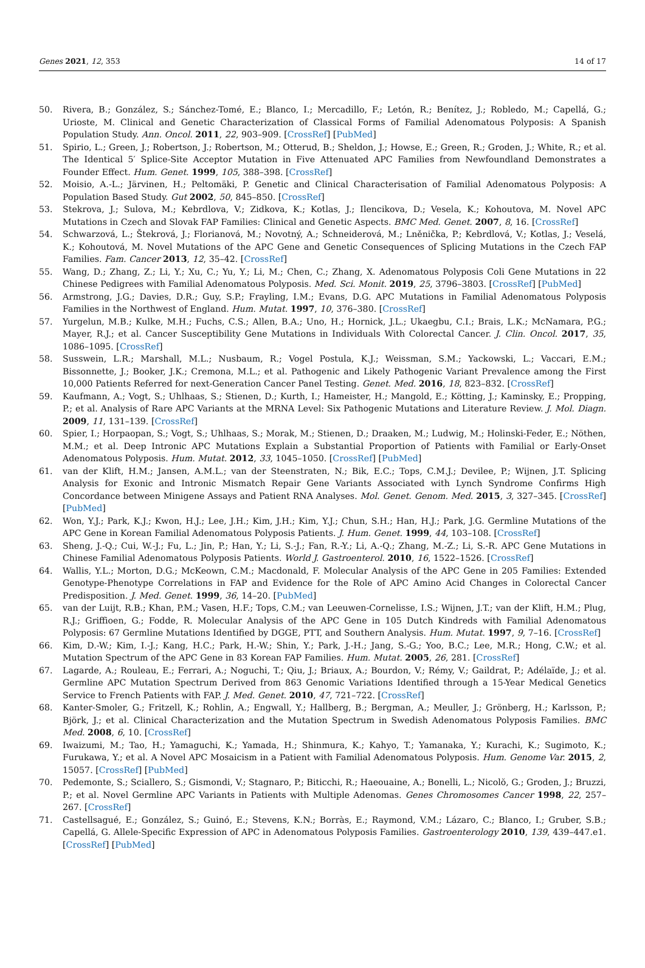Genes 2021, 12, 353 14 of 17
50. Rivera, B.; González, S.; Sánchez-Tomé, E.; Blanco, I.; Mercadillo, F.; Letón, R.; Benítez, J.; Robledo, M.; Capellá, G.; Urioste, M. Clinical and Genetic Characterization of Classical Forms of Familial Adenomatous Polyposis: A Spanish Population Study. Ann. Oncol. 2011, 22, 903–909. [CrossRef] [PubMed]
51. Spirio, L.; Green, J.; Robertson, J.; Robertson, M.; Otterud, B.; Sheldon, J.; Howse, E.; Green, R.; Groden, J.; White, R.; et al. The Identical 5′ Splice-Site Acceptor Mutation in Five Attenuated APC Families from Newfoundland Demonstrates a Founder Effect. Hum. Genet. 1999, 105, 388–398. [CrossRef]
52. Moisio, A.-L.; Järvinen, H.; Peltomäki, P. Genetic and Clinical Characterisation of Familial Adenomatous Polyposis: A Population Based Study. Gut 2002, 50, 845–850. [CrossRef]
53. Stekrova, J.; Sulova, M.; Kebrdlova, V.; Zidkova, K.; Kotlas, J.; Ilencikova, D.; Vesela, K.; Kohoutova, M. Novel APC Mutations in Czech and Slovak FAP Families: Clinical and Genetic Aspects. BMC Med. Genet. 2007, 8, 16. [CrossRef]
54. Schwarzová, L.; Štekrová, J.; Florianová, M.; Novotný, A.; Schneiderová, M.; Lněnička, P.; Kebrdlová, V.; Kotlas, J.; Veselá, K.; Kohoutová, M. Novel Mutations of the APC Gene and Genetic Consequences of Splicing Mutations in the Czech FAP Families. Fam. Cancer 2013, 12, 35–42. [CrossRef]
55. Wang, D.; Zhang, Z.; Li, Y.; Xu, C.; Yu, Y.; Li, M.; Chen, C.; Zhang, X. Adenomatous Polyposis Coli Gene Mutations in 22 Chinese Pedigrees with Familial Adenomatous Polyposis. Med. Sci. Monit. 2019, 25, 3796–3803. [CrossRef] [PubMed]
56. Armstrong, J.G.; Davies, D.R.; Guy, S.P.; Frayling, I.M.; Evans, D.G. APC Mutations in Familial Adenomatous Polyposis Families in the Northwest of England. Hum. Mutat. 1997, 10, 376–380. [CrossRef]
57. Yurgelun, M.B.; Kulke, M.H.; Fuchs, C.S.; Allen, B.A.; Uno, H.; Hornick, J.L.; Ukaegbu, C.I.; Brais, L.K.; McNamara, P.G.; Mayer, R.J.; et al. Cancer Susceptibility Gene Mutations in Individuals With Colorectal Cancer. J. Clin. Oncol. 2017, 35, 1086–1095. [CrossRef]
58. Susswein, L.R.; Marshall, M.L.; Nusbaum, R.; Vogel Postula, K.J.; Weissman, S.M.; Yackowski, L.; Vaccari, E.M.; Bissonnette, J.; Booker, J.K.; Cremona, M.L.; et al. Pathogenic and Likely Pathogenic Variant Prevalence among the First 10,000 Patients Referred for next-Generation Cancer Panel Testing. Genet. Med. 2016, 18, 823–832. [CrossRef]
59. Kaufmann, A.; Vogt, S.; Uhlhaas, S.; Stienen, D.; Kurth, I.; Hameister, H.; Mangold, E.; Kötting, J.; Kaminsky, E.; Propping, P.; et al. Analysis of Rare APC Variants at the MRNA Level: Six Pathogenic Mutations and Literature Review. J. Mol. Diagn. 2009, 11, 131–139. [CrossRef]
60. Spier, I.; Horpaopan, S.; Vogt, S.; Uhlhaas, S.; Morak, M.; Stienen, D.; Draaken, M.; Ludwig, M.; Holinski-Feder, E.; Nöthen, M.M.; et al. Deep Intronic APC Mutations Explain a Substantial Proportion of Patients with Familial or Early-Onset Adenomatous Polyposis. Hum. Mutat. 2012, 33, 1045–1050. [CrossRef] [PubMed]
61. van der Klift, H.M.; Jansen, A.M.L.; van der Steenstraten, N.; Bik, E.C.; Tops, C.M.J.; Devilee, P.; Wijnen, J.T. Splicing Analysis for Exonic and Intronic Mismatch Repair Gene Variants Associated with Lynch Syndrome Confirms High Concordance between Minigene Assays and Patient RNA Analyses. Mol. Genet. Genom. Med. 2015, 3, 327–345. [CrossRef] [PubMed]
62. Won, Y.J.; Park, K.J.; Kwon, H.J.; Lee, J.H.; Kim, J.H.; Kim, Y.J.; Chun, S.H.; Han, H.J.; Park, J.G. Germline Mutations of the APC Gene in Korean Familial Adenomatous Polyposis Patients. J. Hum. Genet. 1999, 44, 103–108. [CrossRef]
63. Sheng, J.-Q.; Cui, W.-J.; Fu, L.; Jin, P.; Han, Y.; Li, S.-J.; Fan, R.-Y.; Li, A.-Q.; Zhang, M.-Z.; Li, S.-R. APC Gene Mutations in Chinese Familial Adenomatous Polyposis Patients. World J. Gastroenterol. 2010, 16, 1522–1526. [CrossRef]
64. Wallis, Y.L.; Morton, D.G.; McKeown, C.M.; Macdonald, F. Molecular Analysis of the APC Gene in 205 Families: Extended Genotype-Phenotype Correlations in FAP and Evidence for the Role of APC Amino Acid Changes in Colorectal Cancer Predisposition. J. Med. Genet. 1999, 36, 14–20. [PubMed]
65. van der Luijt, R.B.; Khan, P.M.; Vasen, H.F.; Tops, C.M.; van Leeuwen-Cornelisse, I.S.; Wijnen, J.T.; van der Klift, H.M.; Plug, R.J.; Griffioen, G.; Fodde, R. Molecular Analysis of the APC Gene in 105 Dutch Kindreds with Familial Adenomatous Polyposis: 67 Germline Mutations Identified by DGGE, PTT, and Southern Analysis. Hum. Mutat. 1997, 9, 7–16. [CrossRef]
66. Kim, D.-W.; Kim, I.-J.; Kang, H.C.; Park, H.-W.; Shin, Y.; Park, J.-H.; Jang, S.-G.; Yoo, B.C.; Lee, M.R.; Hong, C.W.; et al. Mutation Spectrum of the APC Gene in 83 Korean FAP Families. Hum. Mutat. 2005, 26, 281. [CrossRef]
67. Lagarde, A.; Rouleau, E.; Ferrari, A.; Noguchi, T.; Qiu, J.; Briaux, A.; Bourdon, V.; Rémy, V.; Gaildrat, P.; Adélaïde, J.; et al. Germline APC Mutation Spectrum Derived from 863 Genomic Variations Identified through a 15-Year Medical Genetics Service to French Patients with FAP. J. Med. Genet. 2010, 47, 721–722. [CrossRef]
68. Kanter-Smoler, G.; Fritzell, K.; Rohlin, A.; Engwall, Y.; Hallberg, B.; Bergman, A.; Meuller, J.; Grönberg, H.; Karlsson, P.; Björk, J.; et al. Clinical Characterization and the Mutation Spectrum in Swedish Adenomatous Polyposis Families. BMC Med. 2008, 6, 10. [CrossRef]
69. Iwaizumi, M.; Tao, H.; Yamaguchi, K.; Yamada, H.; Shinmura, K.; Kahyo, T.; Yamanaka, Y.; Kurachi, K.; Sugimoto, K.; Furukawa, Y.; et al. A Novel APC Mosaicism in a Patient with Familial Adenomatous Polyposis. Hum. Genome Var. 2015, 2, 15057. [CrossRef] [PubMed]
70. Pedemonte, S.; Sciallero, S.; Gismondi, V.; Stagnaro, P.; Biticchi, R.; Haeouaine, A.; Bonelli, L.; Nicolŏ, G.; Groden, J.; Bruzzi, P.; et al. Novel Germline APC Variants in Patients with Multiple Adenomas. Genes Chromosomes Cancer 1998, 22, 257–267. [CrossRef]
71. Castellsagué, E.; González, S.; Guinó, E.; Stevens, K.N.; Borràs, E.; Raymond, V.M.; Lázaro, C.; Blanco, I.; Gruber, S.B.; Capellá, G. Allele-Specific Expression of APC in Adenomatous Polyposis Families. Gastroenterology 2010, 139, 439–447.e1. [CrossRef] [PubMed]